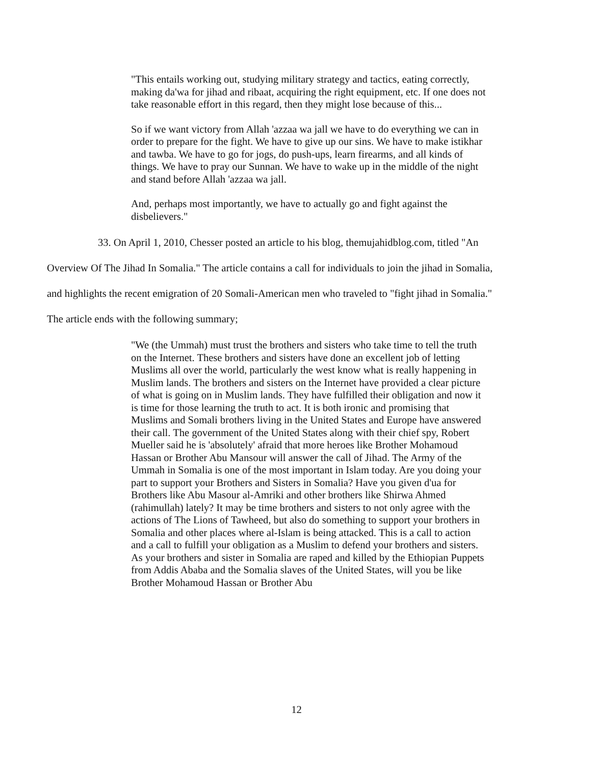"This entails working out, studying military strategy and tactics, eating correctly, making da'wa for jihad and ribaat, acquiring the right equipment, etc. If one does not take reasonable effort in this regard, then they might lose because of this...
So if we want victory from Allah 'azzaa wa jall we have to do everything we can in order to prepare for the fight. We have to give up our sins. We have to make istikhar and tawba. We have to go for jogs, do push-ups, learn firearms, and all kinds of things. We have to pray our Sunnan. We have to wake up in the middle of the night and stand before Allah 'azzaa wa jall.
And, perhaps most importantly, we have to actually go and fight against the disbelievers."
33. On April 1, 2010, Chesser posted an article to his blog, themujahidblog.com, titled "An Overview Of The Jihad In Somalia." The article contains a call for individuals to join the jihad in Somalia, and highlights the recent emigration of 20 Somali-American men who traveled to "fight jihad in Somalia." The article ends with the following summary;
"We (the Ummah) must trust the brothers and sisters who take time to tell the truth on the Internet. These brothers and sisters have done an excellent job of letting Muslims all over the world, particularly the west know what is really happening in Muslim lands. The brothers and sisters on the Internet have provided a clear picture of what is going on in Muslim lands. They have fulfilled their obligation and now it is time for those learning the truth to act. It is both ironic and promising that Muslims and Somali brothers living in the United States and Europe have answered their call. The government of the United States along with their chief spy, Robert Mueller said he is 'absolutely' afraid that more heroes like Brother Mohamoud Hassan or Brother Abu Mansour will answer the call of Jihad. The Army of the Ummah in Somalia is one of the most important in Islam today. Are you doing your part to support your Brothers and Sisters in Somalia? Have you given d'ua for Brothers like Abu Masour al-Amriki and other brothers like Shirwa Ahmed (rahimullah) lately? It may be time brothers and sisters to not only agree with the actions of The Lions of Tawheed, but also do something to support your brothers in Somalia and other places where al-Islam is being attacked. This is a call to action and a call to fulfill your obligation as a Muslim to defend your brothers and sisters. As your brothers and sister in Somalia are raped and killed by the Ethiopian Puppets from Addis Ababa and the Somalia slaves of the United States, will you be like Brother Mohamoud Hassan or Brother Abu
12